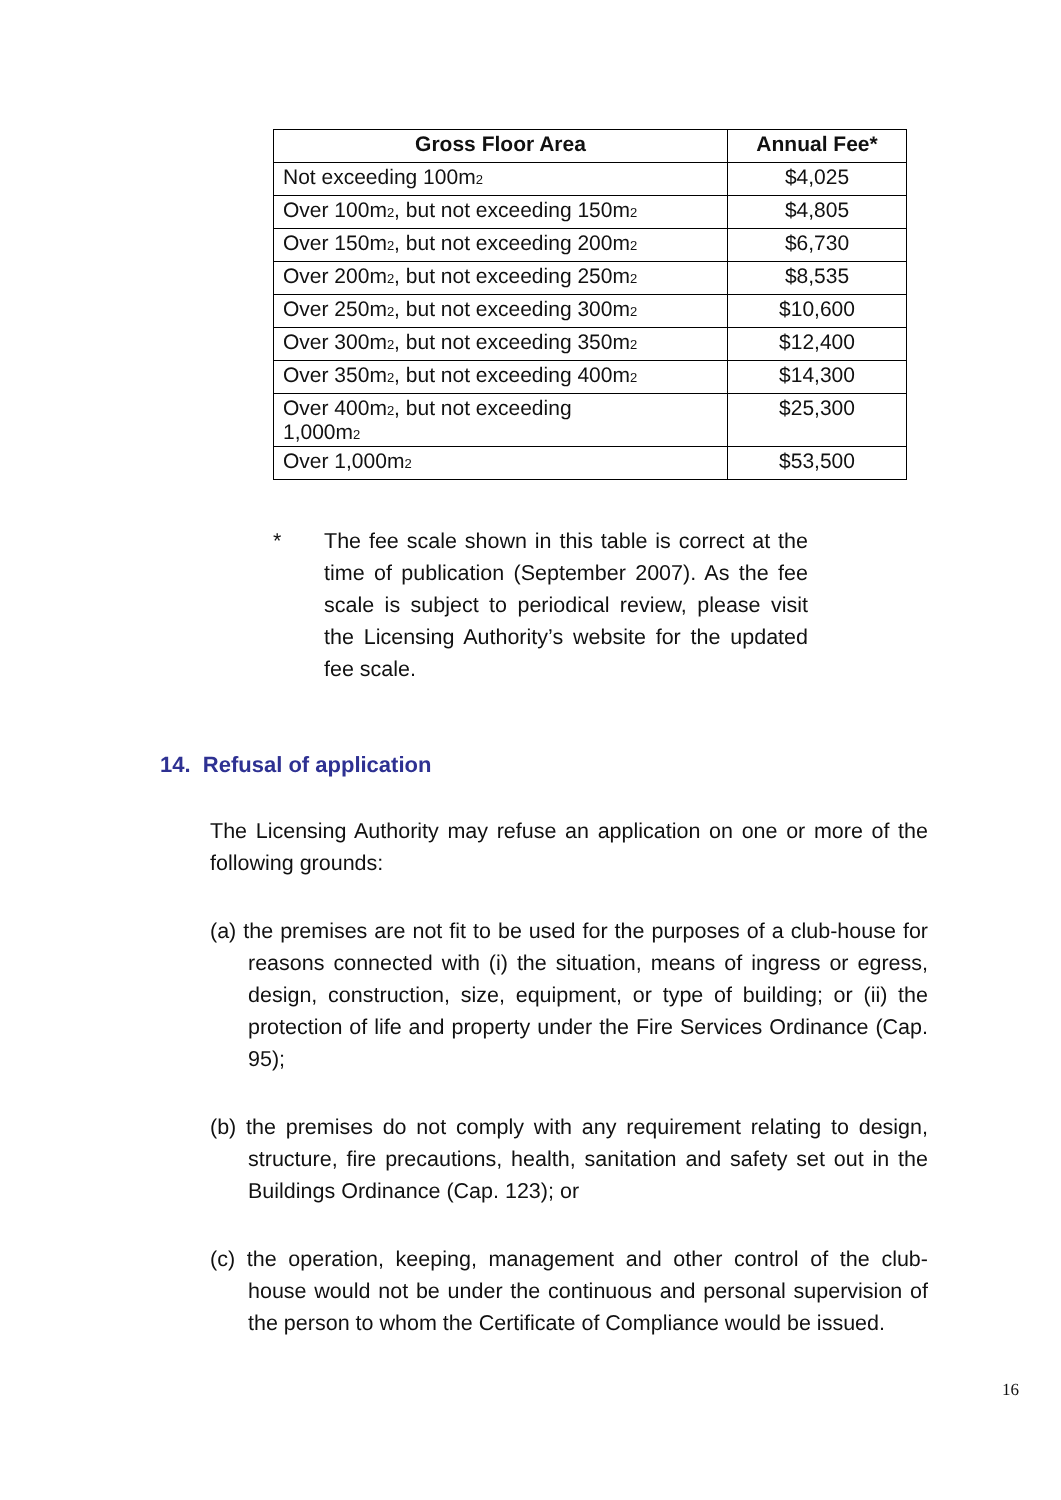| Gross Floor Area | Annual Fee* |
| --- | --- |
| Not exceeding 100m<sub>2</sub> | $4,025 |
| Over 100m<sub>2</sub>, but not exceeding 150m<sub>2</sub> | $4,805 |
| Over 150m<sub>2</sub>, but not exceeding 200m<sub>2</sub> | $6,730 |
| Over 200m<sub>2</sub>, but not exceeding 250m<sub>2</sub> | $8,535 |
| Over 250m<sub>2</sub>, but not exceeding 300m<sub>2</sub> | $10,600 |
| Over 300m<sub>2</sub>, but not exceeding 350m<sub>2</sub> | $12,400 |
| Over 350m<sub>2</sub>, but not exceeding 400m<sub>2</sub> | $14,300 |
| Over 400m<sub>2</sub>, but not exceeding 1,000m<sub>2</sub> | $25,300 |
| Over 1,000m<sub>2</sub> | $53,500 |
* The fee scale shown in this table is correct at the time of publication (September 2007). As the fee scale is subject to periodical review, please visit the Licensing Authority’s website for the updated fee scale.
14. Refusal of application
The Licensing Authority may refuse an application on one or more of the following grounds:
(a) the premises are not fit to be used for the purposes of a club-house for reasons connected with (i) the situation, means of ingress or egress, design, construction, size, equipment, or type of building; or (ii) the protection of life and property under the Fire Services Ordinance (Cap. 95);
(b) the premises do not comply with any requirement relating to design, structure, fire precautions, health, sanitation and safety set out in the Buildings Ordinance (Cap. 123); or
(c) the operation, keeping, management and other control of the club-house would not be under the continuous and personal supervision of the person to whom the Certificate of Compliance would be issued.
16